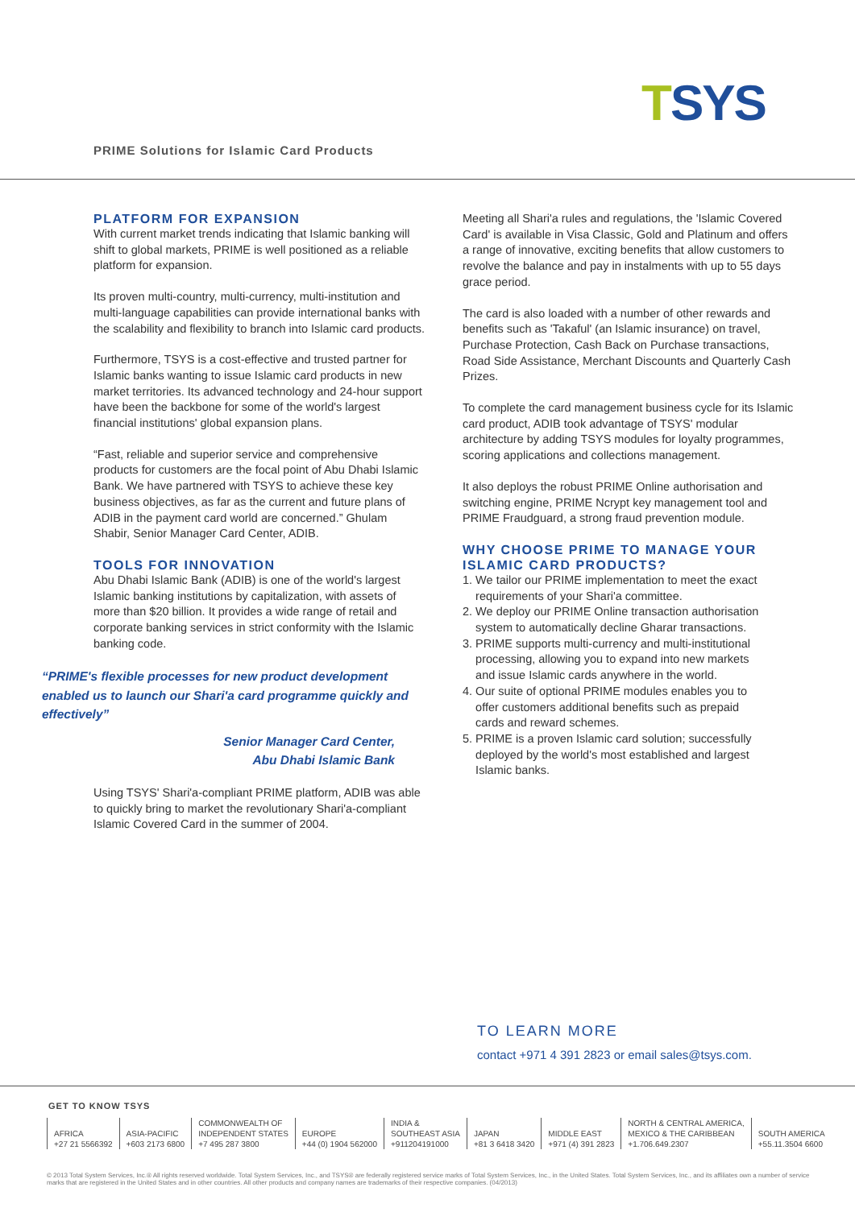TSYS
PRIME Solutions for Islamic Card Products
PLATFORM FOR EXPANSION
With current market trends indicating that Islamic banking will shift to global markets, PRIME is well positioned as a reliable platform for expansion.
Its proven multi-country, multi-currency, multi-institution and multi-language capabilities can provide international banks with the scalability and flexibility to branch into Islamic card products.
Furthermore, TSYS is a cost-effective and trusted partner for Islamic banks wanting to issue Islamic card products in new market territories. Its advanced technology and 24-hour support have been the backbone for some of the world's largest financial institutions' global expansion plans.
“Fast, reliable and superior service and comprehensive products for customers are the focal point of Abu Dhabi Islamic Bank. We have partnered with TSYS to achieve these key business objectives, as far as the current and future plans of ADIB in the payment card world are concerned.” Ghulam Shabir, Senior Manager Card Center, ADIB.
TOOLS FOR INNOVATION
Abu Dhabi Islamic Bank (ADIB) is one of the world's largest Islamic banking institutions by capitalization, with assets of more than $20 billion. It provides a wide range of retail and corporate banking services in strict conformity with the Islamic banking code.
“PRIME's flexible processes for new product development enabled us to launch our Shari'a card programme quickly and effectively”
Senior Manager Card Center,
Abu Dhabi Islamic Bank
Using TSYS' Shari'a-compliant PRIME platform, ADIB was able to quickly bring to market the revolutionary Shari'a-compliant Islamic Covered Card in the summer of 2004.
Meeting all Shari'a rules and regulations, the 'Islamic Covered Card' is available in Visa Classic, Gold and Platinum and offers a range of innovative, exciting benefits that allow customers to revolve the balance and pay in instalments with up to 55 days grace period.
The card is also loaded with a number of other rewards and benefits such as 'Takaful' (an Islamic insurance) on travel, Purchase Protection, Cash Back on Purchase transactions, Road Side Assistance, Merchant Discounts and Quarterly Cash Prizes.
To complete the card management business cycle for its Islamic card product, ADIB took advantage of TSYS' modular architecture by adding TSYS modules for loyalty programmes, scoring applications and collections management.
It also deploys the robust PRIME Online authorisation and switching engine, PRIME Ncrypt key management tool and PRIME Fraudguard, a strong fraud prevention module.
WHY CHOOSE PRIME TO MANAGE YOUR ISLAMIC CARD PRODUCTS?
1. We tailor our PRIME implementation to meet the exact
requirements of your Shari'a committee.
2. We deploy our PRIME Online transaction authorisation
system to automatically decline Gharar transactions.
3. PRIME supports multi-currency and multi-institutional
processing, allowing you to expand into new markets
and issue Islamic cards anywhere in the world.
4. Our suite of optional PRIME modules enables you to
offer customers additional benefits such as prepaid
cards and reward schemes.
5. PRIME is a proven Islamic card solution; successfully
deployed by the world's most established and largest
Islamic banks.
TO LEARN MORE
contact +971 4 391 2823 or email sales@tsys.com.
GET TO KNOW TSYS
| AFRICA +27 21 5566392 | ASIA-PACIFIC +603 2173 6800 | COMMONWEALTH OF INDEPENDENT STATES +7 495 287 3800 | EUROPE +44 (0) 1904 562000 | INDIA & SOUTHEAST ASIA +911204191000 | JAPAN +81 3 6418 3420 | MIDDLE EAST +971 (4) 391 2823 | NORTH & CENTRAL AMERICA, MEXICO & THE CARIBBEAN +1.706.649.2307 | SOUTH AMERICA +55.11.3504 6600 |
© 2013 Total System Services, Inc.® All rights reserved worldwide. Total System Services, Inc., and TSYS® are federally registered service marks of Total System Services, Inc., in the United States. Total System Services, Inc., and its affiliates own a number of service marks that are registered in the United States and in other countries. All other products and company names are trademarks of their respective companies. (04/2013)